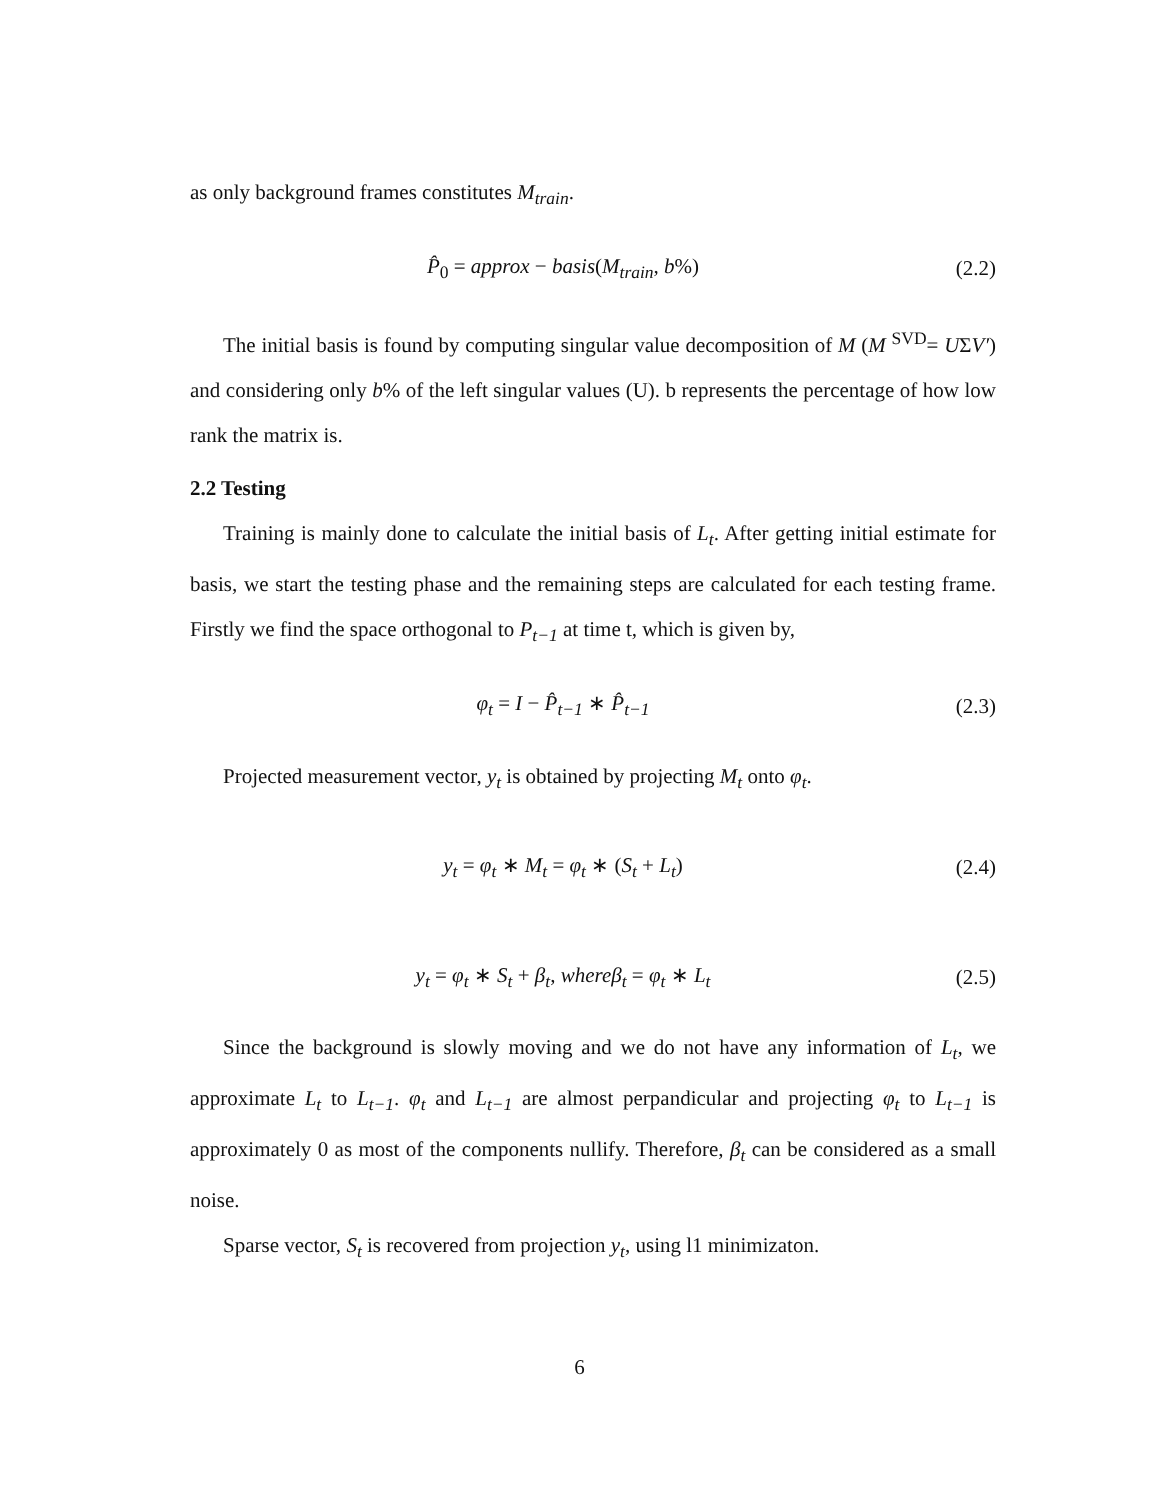as only background frames constitutes M<sub>train</sub>.
P̂<sub>0</sub> = approx − basis(M<sub>train</sub>, b%)
(2.2)
The initial basis is found by computing singular value decomposition of M (M <sup>SVD</sup>= UΣV′) and considering only b% of the left singular values (U). b represents the percentage of how low rank the matrix is.
2.2 Testing
Training is mainly done to calculate the initial basis of L<sub>t</sub>. After getting initial estimate for basis, we start the testing phase and the remaining steps are calculated for each testing frame. Firstly we find the space orthogonal to P<sub>t−1</sub> at time t, which is given by,
φ<sub>t</sub> = I − P̂<sub>t−1</sub> ∗ P̂<sub>t−1</sub>
(2.3)
Projected measurement vector, y<sub>t</sub> is obtained by projecting M<sub>t</sub> onto φ<sub>t</sub>.
y<sub>t</sub> = φ<sub>t</sub> ∗ M<sub>t</sub> = φ<sub>t</sub> ∗ (S<sub>t</sub> + L<sub>t</sub>)
(2.4)
y<sub>t</sub> = φ<sub>t</sub> ∗ S<sub>t</sub> + β<sub>t</sub>, whereβ<sub>t</sub> = φ<sub>t</sub> ∗ L<sub>t</sub>
(2.5)
Since the background is slowly moving and we do not have any information of L<sub>t</sub>, we approximate L<sub>t</sub> to L<sub>t−1</sub>. φ<sub>t</sub> and L<sub>t−1</sub> are almost perpandicular and projecting φ<sub>t</sub> to L<sub>t−1</sub> is approximately 0 as most of the components nullify. Therefore, β<sub>t</sub> can be considered as a small noise.
Sparse vector, S<sub>t</sub> is recovered from projection y<sub>t</sub>, using l1 minimizaton.
6